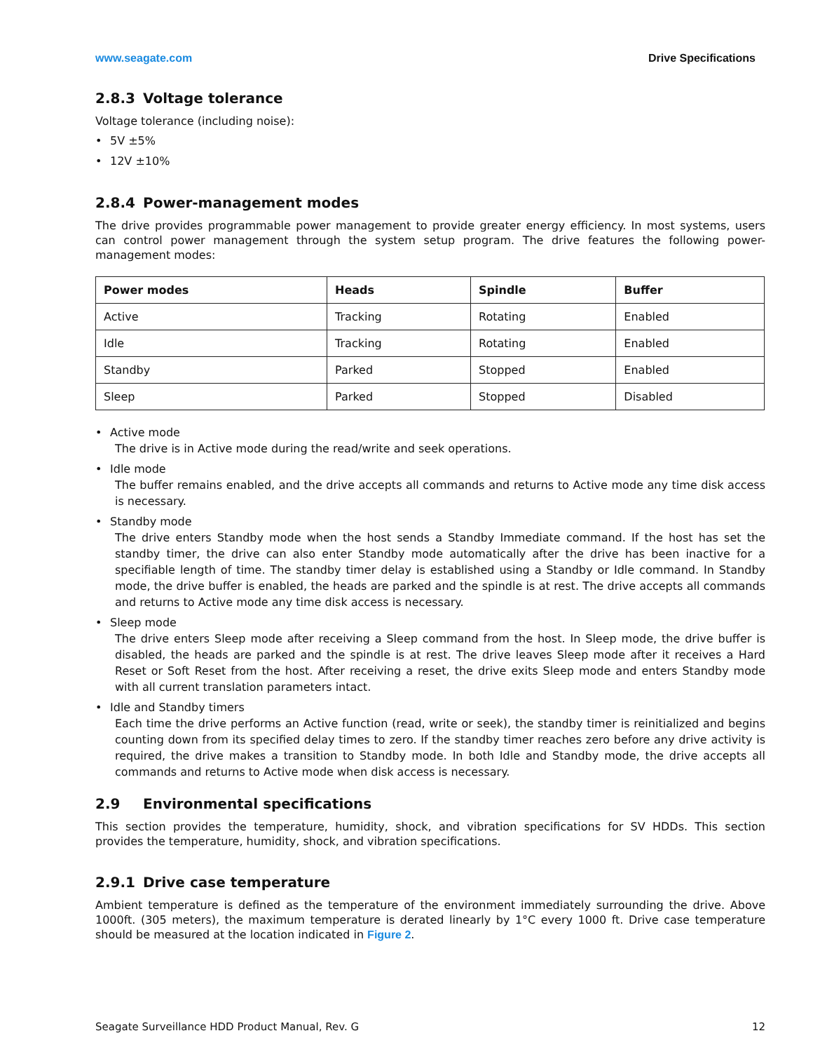www.seagate.com Drive Specifications
2.8.3 Voltage tolerance
Voltage tolerance (including noise):
• 5V ±5%
• 12V ±10%
2.8.4 Power-management modes
The drive provides programmable power management to provide greater energy efficiency. In most systems, users can control power management through the system setup program. The drive features the following power-management modes:
| Power modes | Heads | Spindle | Buffer |
| --- | --- | --- | --- |
| Active | Tracking | Rotating | Enabled |
| Idle | Tracking | Rotating | Enabled |
| Standby | Parked | Stopped | Enabled |
| Sleep | Parked | Stopped | Disabled |
• Active mode
The drive is in Active mode during the read/write and seek operations.
• Idle mode
The buffer remains enabled, and the drive accepts all commands and returns to Active mode any time disk access is necessary.
• Standby mode
The drive enters Standby mode when the host sends a Standby Immediate command. If the host has set the standby timer, the drive can also enter Standby mode automatically after the drive has been inactive for a specifiable length of time. The standby timer delay is established using a Standby or Idle command. In Standby mode, the drive buffer is enabled, the heads are parked and the spindle is at rest. The drive accepts all commands and returns to Active mode any time disk access is necessary.
• Sleep mode
The drive enters Sleep mode after receiving a Sleep command from the host. In Sleep mode, the drive buffer is disabled, the heads are parked and the spindle is at rest. The drive leaves Sleep mode after it receives a Hard Reset or Soft Reset from the host. After receiving a reset, the drive exits Sleep mode and enters Standby mode with all current translation parameters intact.
• Idle and Standby timers
Each time the drive performs an Active function (read, write or seek), the standby timer is reinitialized and begins counting down from its specified delay times to zero. If the standby timer reaches zero before any drive activity is required, the drive makes a transition to Standby mode. In both Idle and Standby mode, the drive accepts all commands and returns to Active mode when disk access is necessary.
2.9 Environmental specifications
This section provides the temperature, humidity, shock, and vibration specifications for SV HDDs. This section provides the temperature, humidity, shock, and vibration specifications.
2.9.1 Drive case temperature
Ambient temperature is defined as the temperature of the environment immediately surrounding the drive. Above 1000ft. (305 meters), the maximum temperature is derated linearly by 1°C every 1000 ft. Drive case temperature should be measured at the location indicated in Figure 2.
Seagate Surveillance HDD Product Manual, Rev. G 12